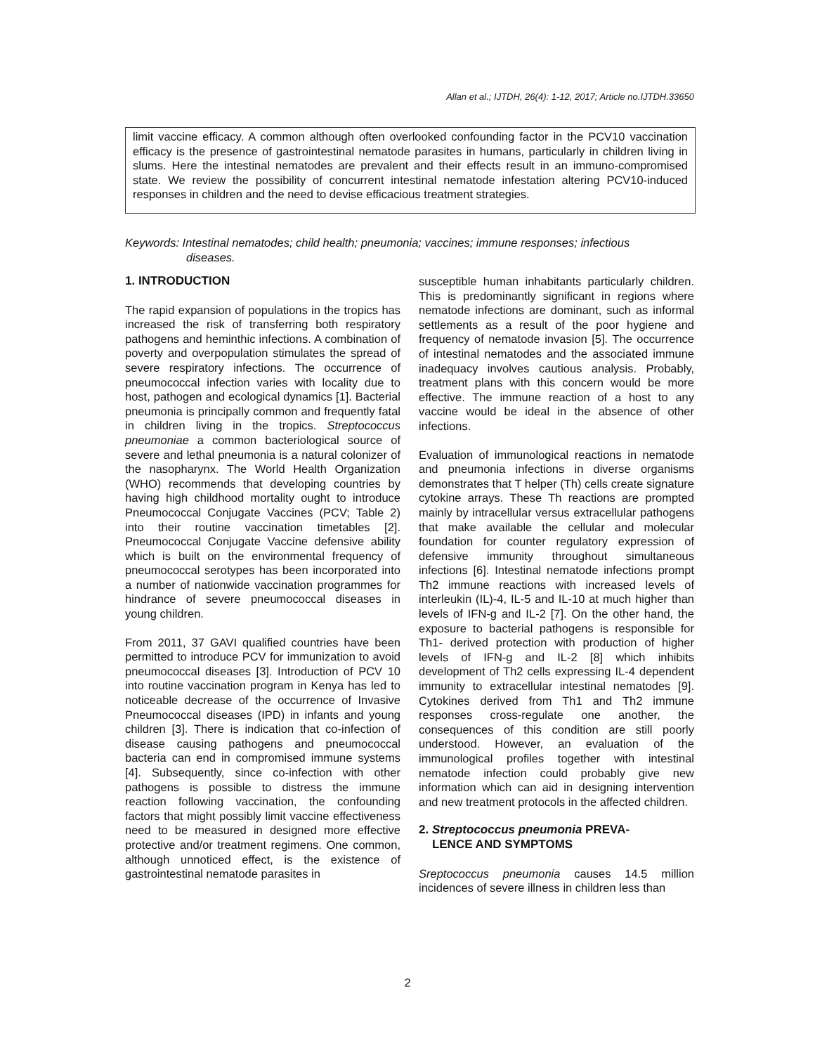Allan et al.; IJTDH, 26(4): 1-12, 2017; Article no.IJTDH.33650
limit vaccine efficacy. A common although often overlooked confounding factor in the PCV10 vaccination efficacy is the presence of gastrointestinal nematode parasites in humans, particularly in children living in slums. Here the intestinal nematodes are prevalent and their effects result in an immuno-compromised state. We review the possibility of concurrent intestinal nematode infestation altering PCV10-induced responses in children and the need to devise efficacious treatment strategies.
Keywords: Intestinal nematodes; child health; pneumonia; vaccines; immune responses; infectious
diseases.
1. INTRODUCTION
The rapid expansion of populations in the tropics has increased the risk of transferring both respiratory pathogens and heminthic infections. A combination of poverty and overpopulation stimulates the spread of severe respiratory infections. The occurrence of pneumococcal infection varies with locality due to host, pathogen and ecological dynamics [1]. Bacterial pneumonia is principally common and frequently fatal in children living in the tropics. Streptococcus pneumoniae a common bacteriological source of severe and lethal pneumonia is a natural colonizer of the nasopharynx. The World Health Organization (WHO) recommends that developing countries by having high childhood mortality ought to introduce Pneumococcal Conjugate Vaccines (PCV; Table 2) into their routine vaccination timetables [2]. Pneumococcal Conjugate Vaccine defensive ability which is built on the environmental frequency of pneumococcal serotypes has been incorporated into a number of nationwide vaccination programmes for hindrance of severe pneumococcal diseases in young children.
From 2011, 37 GAVI qualified countries have been permitted to introduce PCV for immunization to avoid pneumococcal diseases [3]. Introduction of PCV 10 into routine vaccination program in Kenya has led to noticeable decrease of the occurrence of Invasive Pneumococcal diseases (IPD) in infants and young children [3]. There is indication that co-infection of disease causing pathogens and pneumococcal bacteria can end in compromised immune systems [4]. Subsequently, since co-infection with other pathogens is possible to distress the immune reaction following vaccination, the confounding factors that might possibly limit vaccine effectiveness need to be measured in designed more effective protective and/or treatment regimens. One common, although unnoticed effect, is the existence of gastrointestinal nematode parasites in
susceptible human inhabitants particularly children. This is predominantly significant in regions where nematode infections are dominant, such as informal settlements as a result of the poor hygiene and frequency of nematode invasion [5]. The occurrence of intestinal nematodes and the associated immune inadequacy involves cautious analysis. Probably, treatment plans with this concern would be more effective. The immune reaction of a host to any vaccine would be ideal in the absence of other infections.
Evaluation of immunological reactions in nematode and pneumonia infections in diverse organisms demonstrates that T helper (Th) cells create signature cytokine arrays. These Th reactions are prompted mainly by intracellular versus extracellular pathogens that make available the cellular and molecular foundation for counter regulatory expression of defensive immunity throughout simultaneous infections [6]. Intestinal nematode infections prompt Th2 immune reactions with increased levels of interleukin (IL)-4, IL-5 and IL-10 at much higher than levels of IFN-g and IL-2 [7]. On the other hand, the exposure to bacterial pathogens is responsible for Th1- derived protection with production of higher levels of IFN-g and IL-2 [8] which inhibits development of Th2 cells expressing IL-4 dependent immunity to extracellular intestinal nematodes [9]. Cytokines derived from Th1 and Th2 immune responses cross-regulate one another, the consequences of this condition are still poorly understood. However, an evaluation of the immunological profiles together with intestinal nematode infection could probably give new information which can aid in designing intervention and new treatment protocols in the affected children.
2. Streptococcus pneumonia PREVA-
LENCE AND SYMPTOMS
Sreptococcus pneumonia causes 14.5 million incidences of severe illness in children less than
2